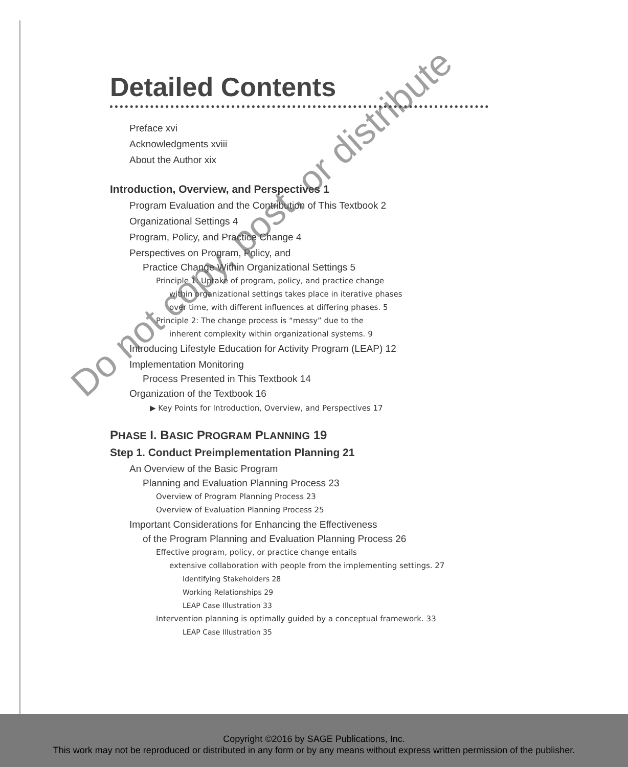Detailed Contents
Preface xvi
Acknowledgments xviii
About the Author xix
Introduction, Overview, and Perspectives 1
Program Evaluation and the Contribution of This Textbook 2
Organizational Settings 4
Program, Policy, and Practice Change 4
Perspectives on Program, Policy, and
Practice Change Within Organizational Settings 5
Principle 1: Uptake of program, policy, and practice change
within organizational settings takes place in iterative phases
over time, with different influences at differing phases. 5
Principle 2: The change process is “messy” due to the
inherent complexity within organizational systems. 9
Introducing Lifestyle Education for Activity Program (LEAP) 12
Implementation Monitoring
Process Presented in This Textbook 14
Organization of the Textbook 16
▶ Key Points for Introduction, Overview, and Perspectives 17
PHASE I. BASIC PROGRAM PLANNING 19
Step 1. Conduct Preimplementation Planning 21
An Overview of the Basic Program
Planning and Evaluation Planning Process 23
Overview of Program Planning Process 23
Overview of Evaluation Planning Process 25
Important Considerations for Enhancing the Effectiveness
of the Program Planning and Evaluation Planning Process 26
Effective program, policy, or practice change entails
extensive collaboration with people from the implementing settings. 27
Identifying Stakeholders 28
Working Relationships 29
LEAP Case Illustration 33
Intervention planning is optimally guided by a conceptual framework. 33
LEAP Case Illustration 35
Do not copy, post, or distribute
Copyright ©2016 by SAGE Publications, Inc.
This work may not be reproduced or distributed in any form or by any means without express written permission of the publisher.